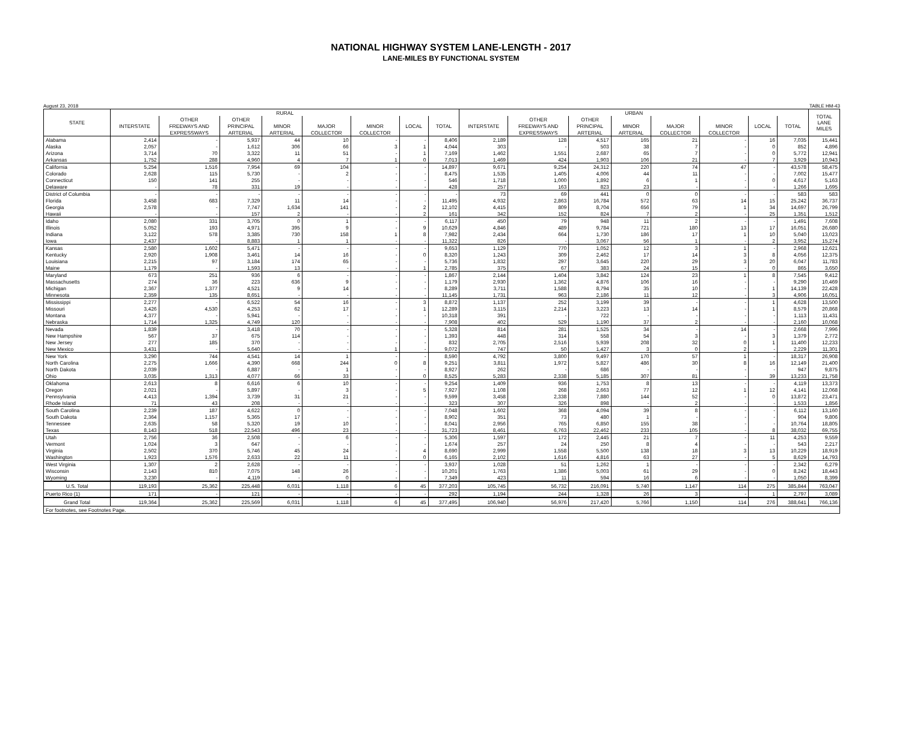NATIONAL HIGHWAY SYSTEM LANE-LENGTH - 2017
LANE-MILES BY FUNCTIONAL SYSTEM
August 23, 2018 TABLE HM-43
| STATE | RURAL | | | | | | | | URBAN | | | | | | | | TOTAL LANE MILES |
| --- | --- | --- | --- | --- | --- | --- | --- | --- | --- | --- | --- | --- | --- | --- | --- | --- | --- |
| | | OTHER | OTHER | | | | | | | OTHER | OTHER | | | | | | |
| | INTERSTATE | FREEWAYS AND | PRINCIPAL | MINOR | MAJOR | MINOR | LOCAL | TOTAL | INTERSTATE | FREEWAYS AND | PRINCIPAL | MINOR | MAJOR | MINOR | LOCAL | TOTAL | |
| | | EXPRESSWAYS | ARTERIAL | ARTERIAL | COLLECTOR | COLLECTOR | | | | EXPRESSWAYS | ARTERIAL | ARTERIAL | COLLECTOR | COLLECTOR | | | |
| Alabama | 2,414 | - | 5,937 | 44 | 10 | - | - | 8,406 | 2,189 | 128 | 4,517 | 165 | 21 | - | 16 | 7,035 | 15,441 |
| Alaska | 2,057 | - | 1,612 | 306 | 66 | 3 | 1 | 4,044 | 303 | - | 503 | 38 | 7 | - | 0 | 852 | 4,896 |
| Arizona | 3,714 | 70 | 3,322 | 11 | 51 | - | 1 | 7,169 | 1,462 | 1,551 | 2,687 | 65 | 7 | - | 0 | 5,772 | 12,941 |
| Arkansas | 1,752 | 288 | 4,960 | 4 | 7 | 1 | 0 | 7,013 | 1,469 | 424 | 1,903 | 106 | 21 | - | 7 | 3,929 | 10,943 |
| California | 5,254 | 1,516 | 7,954 | 69 | 104 | - | - | 14,897 | 9,671 | 9,254 | 24,312 | 220 | 74 | 47 | - | 43,578 | 58,475 |
| Colorado | 2,628 | 115 | 5,730 | - | 2 | - | - | 8,475 | 1,535 | 1,405 | 4,006 | 44 | 11 | - | - | 7,002 | 15,477 |
| Connecticut | 150 | 141 | 255 | - | - | - | - | 546 | 1,718 | 1,000 | 1,892 | 6 | 1 | - | 0 | 4,617 | 5,163 |
| Delaware | - | 78 | 331 | 19 | - | - | - | 428 | 257 | 163 | 823 | 23 | - | - | - | 1,266 | 1,695 |
| District of Columbia | - | - | - | - | - | - | - | - | 73 | 69 | 441 | 0 | 0 | - | - | 583 | 583 |
| Florida | 3,458 | 683 | 7,329 | 11 | 14 | - | - | 11,495 | 4,932 | 2,863 | 16,784 | 572 | 63 | 14 | 15 | 25,242 | 36,737 |
| Georgia | 2,578 | - | 7,747 | 1,634 | 141 | - | 2 | 12,102 | 4,415 | 809 | 8,704 | 656 | 79 | 1 | 34 | 14,697 | 26,799 |
| Hawaii | - | - | 157 | 2 | - | - | 2 | 161 | 342 | 152 | 824 | 7 | 2 | - | 25 | 1,351 | 1,512 |
| Idaho | 2,080 | 331 | 3,705 | 0 | 1 | - | - | 6,117 | 450 | 79 | 948 | 11 | 2 | - | - | 1,491 | 7,608 |
| Illinois | 5,052 | 193 | 4,971 | 395 | 9 | - | 9 | 10,629 | 4,846 | 489 | 9,784 | 721 | 180 | 13 | 17 | 16,051 | 26,680 |
| Indiana | 3,122 | 578 | 3,385 | 730 | 158 | 1 | 8 | 7,982 | 2,434 | 664 | 1,730 | 186 | 17 | 1 | 10 | 5,040 | 13,023 |
| Iowa | 2,437 | - | 8,883 | 1 | 1 | - | - | 11,322 | 826 | - | 3,067 | 56 | 1 | - | 2 | 3,952 | 15,274 |
| Kansas | 2,580 | 1,602 | 5,471 | - | - | - | - | 9,653 | 1,129 | 770 | 1,052 | 12 | 3 | 1 | - | 2,968 | 12,621 |
| Kentucky | 2,920 | 1,908 | 3,461 | 14 | 16 | - | 0 | 8,320 | 1,243 | 309 | 2,462 | 17 | 14 | 3 | 8 | 4,056 | 12,375 |
| Louisiana | 2,215 | 97 | 3,184 | 174 | 65 | - | - | 5,736 | 1,832 | 297 | 3,645 | 220 | 29 | 3 | 20 | 6,047 | 11,783 |
| Maine | 1,179 | - | 1,593 | 13 | - | - | 1 | 2,785 | 375 | 67 | 383 | 24 | 15 | - | 0 | 865 | 3,650 |
| Maryland | 673 | 251 | 936 | 6 | - | - | - | 1,867 | 2,144 | 1,404 | 3,842 | 124 | 23 | 1 | 8 | 7,545 | 9,412 |
| Massachusetts | 274 | 36 | 223 | 636 | 9 | - | - | 1,179 | 2,930 | 1,362 | 4,876 | 106 | 16 | - | - | 9,290 | 10,469 |
| Michigan | 2,367 | 1,377 | 4,521 | 9 | 14 | - | - | 8,289 | 3,711 | 1,588 | 8,794 | 35 | 10 | - | 1 | 14,139 | 22,428 |
| Minnesota | 2,359 | 135 | 8,651 | - | - | - | - | 11,145 | 1,731 | 963 | 2,186 | 11 | 12 | - | 3 | 4,906 | 16,051 |
| Mississippi | 2,277 | - | 6,522 | 54 | 16 | - | 3 | 8,872 | 1,137 | 252 | 3,199 | 39 | - | - | 1 | 4,628 | 13,500 |
| Missouri | 3,426 | 4,530 | 4,253 | 62 | 17 | - | 1 | 12,289 | 3,115 | 2,214 | 3,223 | 13 | 14 | - | 1 | 8,579 | 20,868 |
| Montana | 4,377 | - | 5,941 | - | - | - | - | 10,318 | 391 | - | 722 | - | - | - | - | 1,113 | 11,431 |
| Nebraska | 1,714 | 1,325 | 4,749 | 120 | - | - | - | 7,908 | 402 | 529 | 1,190 | 37 | 2 | - | - | 2,160 | 10,068 |
| Nevada | 1,839 | - | 3,418 | 70 | - | - | - | 5,328 | 814 | 281 | 1,525 | 34 | - | 14 | - | 2,668 | 7,996 |
| New Hampshire | 567 | 37 | 675 | 114 | - | - | - | 1,393 | 448 | 314 | 558 | 54 | 3 | - | 3 | 1,379 | 2,772 |
| New Jersey | 277 | 185 | 370 | - | - | - | - | 832 | 2,705 | 2,516 | 5,939 | 208 | 32 | 0 | 1 | 11,400 | 12,233 |
| New Mexico | 3,431 | - | 5,640 | - | - | 1 | - | 9,072 | 747 | 50 | 1,427 | 3 | 0 | 2 | - | 2,229 | 11,301 |
| New York | 3,290 | 744 | 4,541 | 14 | 1 | - | - | 8,590 | 4,792 | 3,800 | 9,497 | 170 | 57 | 1 | - | 18,317 | 26,908 |
| North Carolina | 2,275 | 1,666 | 4,390 | 668 | 244 | 0 | 8 | 9,251 | 3,811 | 1,972 | 5,827 | 486 | 30 | 8 | 16 | 12,149 | 21,400 |
| North Dakota | 2,039 | - | 6,887 | - | 1 | - | - | 8,927 | 262 | - | 686 | - | - | - | - | 947 | 9,875 |
| Ohio | 3,035 | 1,313 | 4,077 | 66 | 33 | - | 0 | 8,525 | 5,283 | 2,338 | 5,185 | 307 | 81 | - | 39 | 13,233 | 21,758 |
| Oklahoma | 2,613 | 8 | 6,616 | 6 | 10 | - | - | 9,254 | 1,409 | 936 | 1,753 | 8 | 13 | - | - | 4,119 | 13,373 |
| Oregon | 2,021 | - | 5,897 | - | 3 | - | 5 | 7,927 | 1,108 | 268 | 2,663 | 77 | 12 | 1 | 12 | 4,141 | 12,068 |
| Pennsylvania | 4,413 | 1,394 | 3,739 | 31 | 21 | - | - | 9,599 | 3,458 | 2,338 | 7,880 | 144 | 52 | - | 0 | 13,872 | 23,471 |
| Rhode Island | 71 | 43 | 208 | - | - | - | - | 323 | 307 | 326 | 898 | - | 2 | - | - | 1,533 | 1,856 |
| South Carolina | 2,239 | 187 | 4,622 | 0 | - | - | - | 7,048 | 1,602 | 368 | 4,094 | 39 | 8 | - | - | 6,112 | 13,160 |
| South Dakota | 2,364 | 1,157 | 5,365 | 17 | - | - | - | 8,902 | 351 | 73 | 480 | 1 | - | - | - | 904 | 9,806 |
| Tennessee | 2,635 | 58 | 5,320 | 19 | 10 | - | - | 8,041 | 2,956 | 765 | 6,850 | 155 | 38 | - | - | 10,764 | 18,805 |
| Texas | 8,143 | 518 | 22,543 | 496 | 23 | - | - | 31,723 | 8,461 | 6,763 | 22,462 | 233 | 105 | - | 8 | 38,032 | 69,755 |
| Utah | 2,756 | 36 | 2,508 | - | 6 | - | - | 5,306 | 1,597 | 172 | 2,445 | 21 | 7 | - | 11 | 4,253 | 9,559 |
| Vermont | 1,024 | 3 | 647 | - | - | - | - | 1,674 | 257 | 24 | 250 | 8 | 4 | - | - | 543 | 2,217 |
| Virginia | 2,502 | 370 | 5,746 | 45 | 24 | - | 4 | 8,690 | 2,999 | 1,558 | 5,500 | 138 | 18 | 3 | 13 | 10,229 | 18,919 |
| Washington | 1,923 | 1,576 | 2,633 | 22 | 11 | - | 0 | 6,165 | 2,102 | 1,616 | 4,816 | 63 | 27 | - | 5 | 8,629 | 14,793 |
| West Virginia | 1,307 | 2 | 2,628 | - | - | - | - | 3,937 | 1,028 | 51 | 1,262 | 1 | - | - | - | 2,342 | 6,279 |
| Wisconsin | 2,143 | 810 | 7,075 | 148 | 26 | - | - | 10,201 | 1,763 | 1,386 | 5,003 | 61 | 29 | - | 0 | 8,242 | 18,443 |
| Wyoming | 3,230 | - | 4,119 | - | 0 | - | - | 7,349 | 423 | 11 | 594 | 16 | 6 | - | - | 1,050 | 8,399 |
| U.S. Total | 119,193 | 25,362 | 225,448 | 6,031 | 1,118 | 6 | 45 | 377,203 | 105,745 | 56,732 | 216,091 | 5,740 | 1,147 | 114 | 275 | 385,844 | 763,047 |
| Puerto Rico (1) | 171 | - | 121 | - | - | - | - | 292 | 1,194 | 244 | 1,328 | 26 | 3 | - | 1 | 2,797 | 3,089 |
| Grand Total | 119,364 | 25,362 | 225,569 | 6,031 | 1,118 | 6 | 45 | 377,495 | 106,940 | 56,976 | 217,420 | 5,766 | 1,150 | 114 | 276 | 388,641 | 766,136 |
| For footnotes, see Footnotes Page. | | | | | | | | | | | | | | | | | |